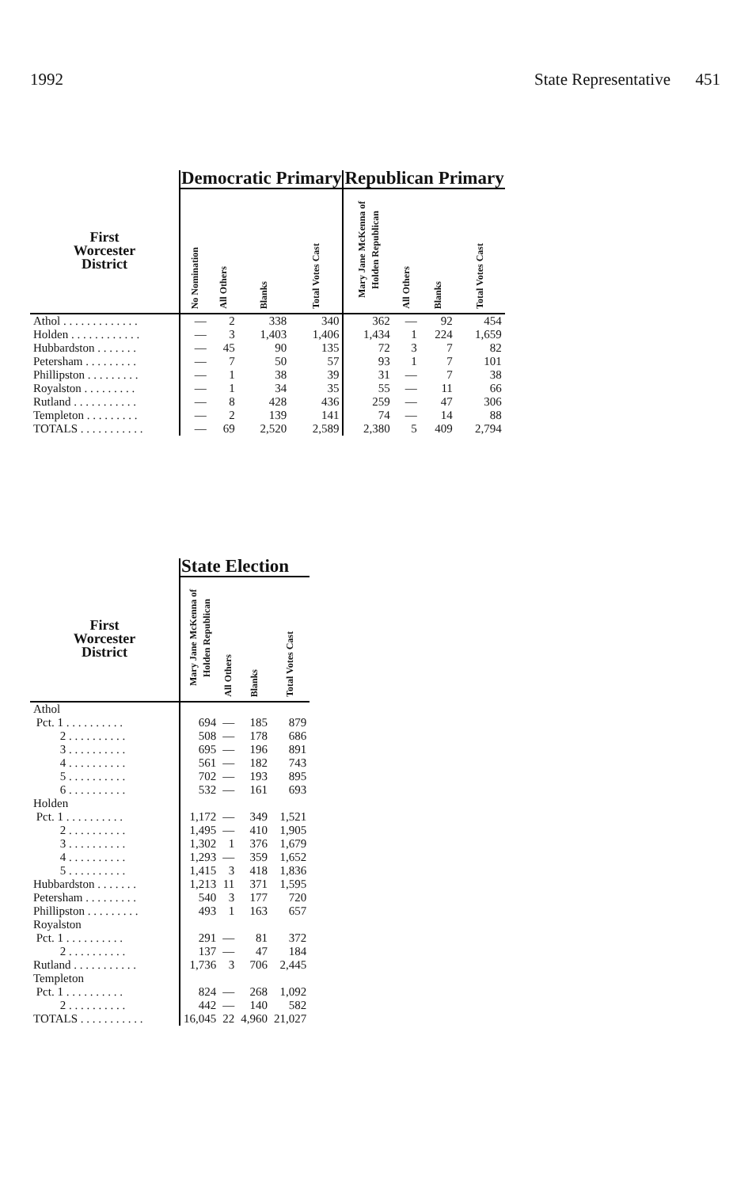1992 State Representative 451
| | Democratic Primary | | | | Republican Primary | | | |
| --- | --- | --- | --- | --- | --- | --- | --- | --- |
| First Worcester District | No Nomination | All Others | Blanks | Total Votes Cast | Mary Jane McKenna of Holden Republican | All Others | Blanks | Total Votes Cast |
| Athol . . . . . . . . . . . . . | — | 2 | 338 | 340 | 362 | — | 92 | 454 |
| Holden . . . . . . . . . . . . | — | 3 | 1,403 | 1,406 | 1,434 | 1 | 224 | 1,659 |
| Hubbardston . . . . . . . | — | 45 | 90 | 135 | 72 | 3 | 7 | 82 |
| Petersham . . . . . . . . . | — | 7 | 50 | 57 | 93 | 1 | 7 | 101 |
| Phillipston . . . . . . . . . | — | 1 | 38 | 39 | 31 | — | 7 | 38 |
| Royalston . . . . . . . . . | — | 1 | 34 | 35 | 55 | — | 11 | 66 |
| Rutland . . . . . . . . . . . | — | 8 | 428 | 436 | 259 | — | 47 | 306 |
| Templeton . . . . . . . . . | — | 2 | 139 | 141 | 74 | — | 14 | 88 |
| TOTALS . . . . . . . . . . . | — | 69 | 2,520 | 2,589 | 2,380 | 5 | 409 | 2,794 |
| | State Election | | | |
| --- | --- | --- | --- | --- |
| First Worcester District | Mary Jane McKenna of Holden Republican | All Others | Blanks | Total Votes Cast |
| Athol | | | | |
| Pct. 1 . . . . . . . . . . | 694 | — | 185 | 879 |
| 2 . . . . . . . . . . | 508 | — | 178 | 686 |
| 3 . . . . . . . . . . | 695 | — | 196 | 891 |
| 4 . . . . . . . . . . | 561 | — | 182 | 743 |
| 5 . . . . . . . . . . | 702 | — | 193 | 895 |
| 6 . . . . . . . . . . | 532 | — | 161 | 693 |
| Holden | | | | |
| Pct. 1 . . . . . . . . . . | 1,172 | — | 349 | 1,521 |
| 2 . . . . . . . . . . | 1,495 | — | 410 | 1,905 |
| 3 . . . . . . . . . . | 1,302 | 1 | 376 | 1,679 |
| 4 . . . . . . . . . . | 1,293 | — | 359 | 1,652 |
| 5 . . . . . . . . . . | 1,415 | 3 | 418 | 1,836 |
| Hubbardston . . . . . . . | 1,213 | 11 | 371 | 1,595 |
| Petersham . . . . . . . . . | 540 | 3 | 177 | 720 |
| Phillipston . . . . . . . . . | 493 | 1 | 163 | 657 |
| Royalston | | | | |
| Pct. 1 . . . . . . . . . . | 291 | — | 81 | 372 |
| 2 . . . . . . . . . . | 137 | — | 47 | 184 |
| Rutland . . . . . . . . . . . | 1,736 | 3 | 706 | 2,445 |
| Templeton | | | | |
| Pct. 1 . . . . . . . . . . | 824 | — | 268 | 1,092 |
| 2 . . . . . . . . . . | 442 | — | 140 | 582 |
| TOTALS . . . . . . . . . . . | 16,045 | 22 | 4,960 | 21,027 |